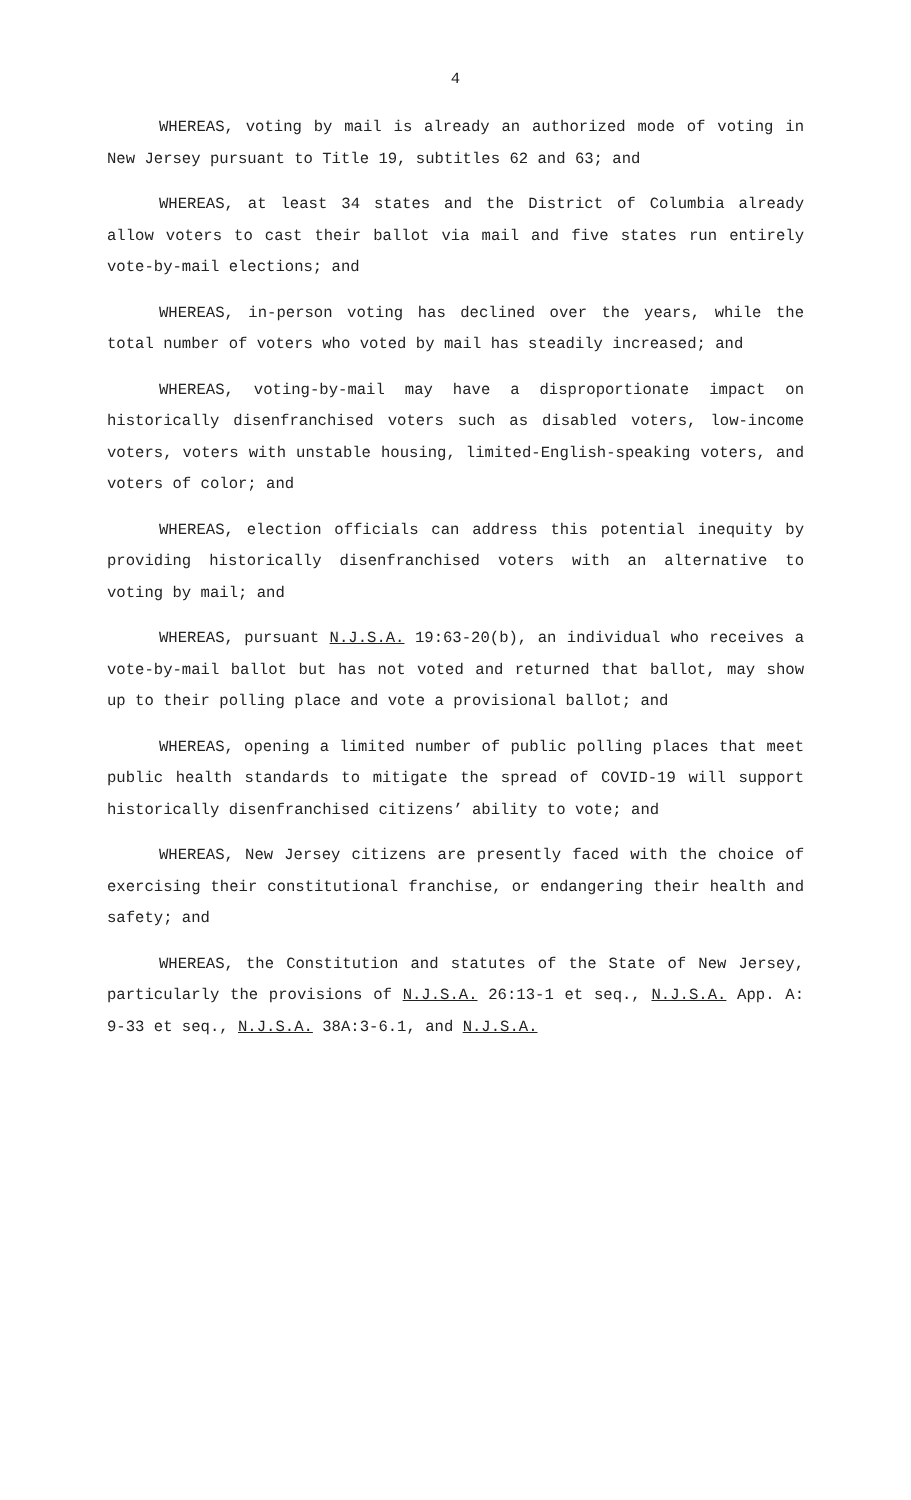4
WHEREAS, voting by mail is already an authorized mode of voting in New Jersey pursuant to Title 19, subtitles 62 and 63; and
WHEREAS, at least 34 states and the District of Columbia already allow voters to cast their ballot via mail and five states run entirely vote-by-mail elections; and
WHEREAS, in-person voting has declined over the years, while the total number of voters who voted by mail has steadily increased; and
WHEREAS, voting-by-mail may have a disproportionate impact on historically disenfranchised voters such as disabled voters, low-income voters, voters with unstable housing, limited-English-speaking voters, and voters of color; and
WHEREAS, election officials can address this potential inequity by providing historically disenfranchised voters with an alternative to voting by mail; and
WHEREAS, pursuant N.J.S.A. 19:63-20(b), an individual who receives a vote-by-mail ballot but has not voted and returned that ballot, may show up to their polling place and vote a provisional ballot; and
WHEREAS, opening a limited number of public polling places that meet public health standards to mitigate the spread of COVID-19 will support historically disenfranchised citizens’ ability to vote; and
WHEREAS, New Jersey citizens are presently faced with the choice of exercising their constitutional franchise, or endangering their health and safety; and
WHEREAS, the Constitution and statutes of the State of New Jersey, particularly the provisions of N.J.S.A. 26:13-1 et seq., N.J.S.A. App. A: 9-33 et seq., N.J.S.A. 38A:3-6.1, and N.J.S.A.